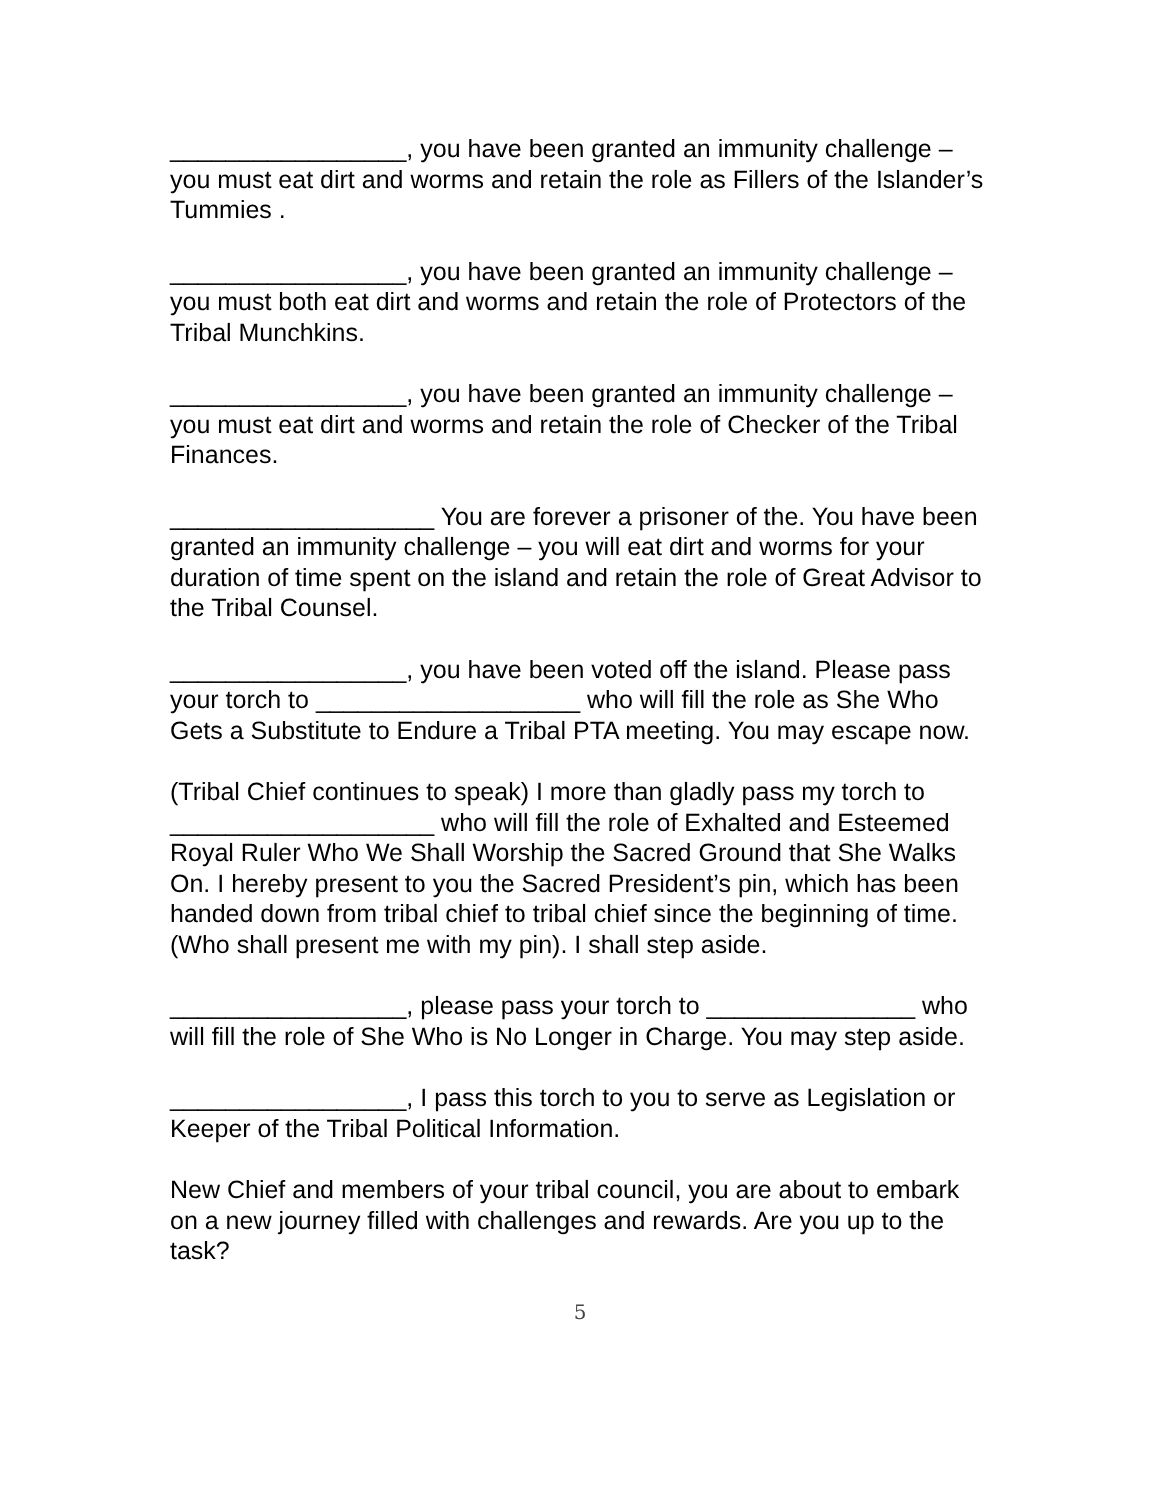_________________, you have been granted an immunity challenge – you must eat dirt and worms and retain the role as Fillers of the Islander’s Tummies .
_________________, you have been granted an immunity challenge – you must both eat dirt and worms and retain the role of Protectors of the Tribal Munchkins.
_________________, you have been granted an immunity challenge – you must eat dirt and worms and retain the role of Checker of the Tribal Finances.
___________________ You are forever a prisoner of the. You have been granted an immunity challenge – you will eat dirt and worms for your duration of time spent on the island and retain the role of Great Advisor to the Tribal Counsel.
_________________, you have been voted off the island. Please pass your torch to ___________________ who will fill the role as She Who Gets a Substitute to Endure a Tribal PTA meeting. You may escape now.
(Tribal Chief continues to speak) I more than gladly pass my torch to ___________________ who will fill the role of Exhalted and Esteemed Royal Ruler Who We Shall Worship the Sacred Ground that She Walks On. I hereby present to you the Sacred President’s pin, which has been handed down from tribal chief to tribal chief since the beginning of time. (Who shall present me with my pin). I shall step aside.
_________________, please pass your torch to _______________ who will fill the role of She Who is No Longer in Charge. You may step aside.
_________________, I pass this torch to you to serve as Legislation or Keeper of the Tribal Political Information.
New Chief and members of your tribal council, you are about to embark on a new journey filled with challenges and rewards. Are you up to the task?
5